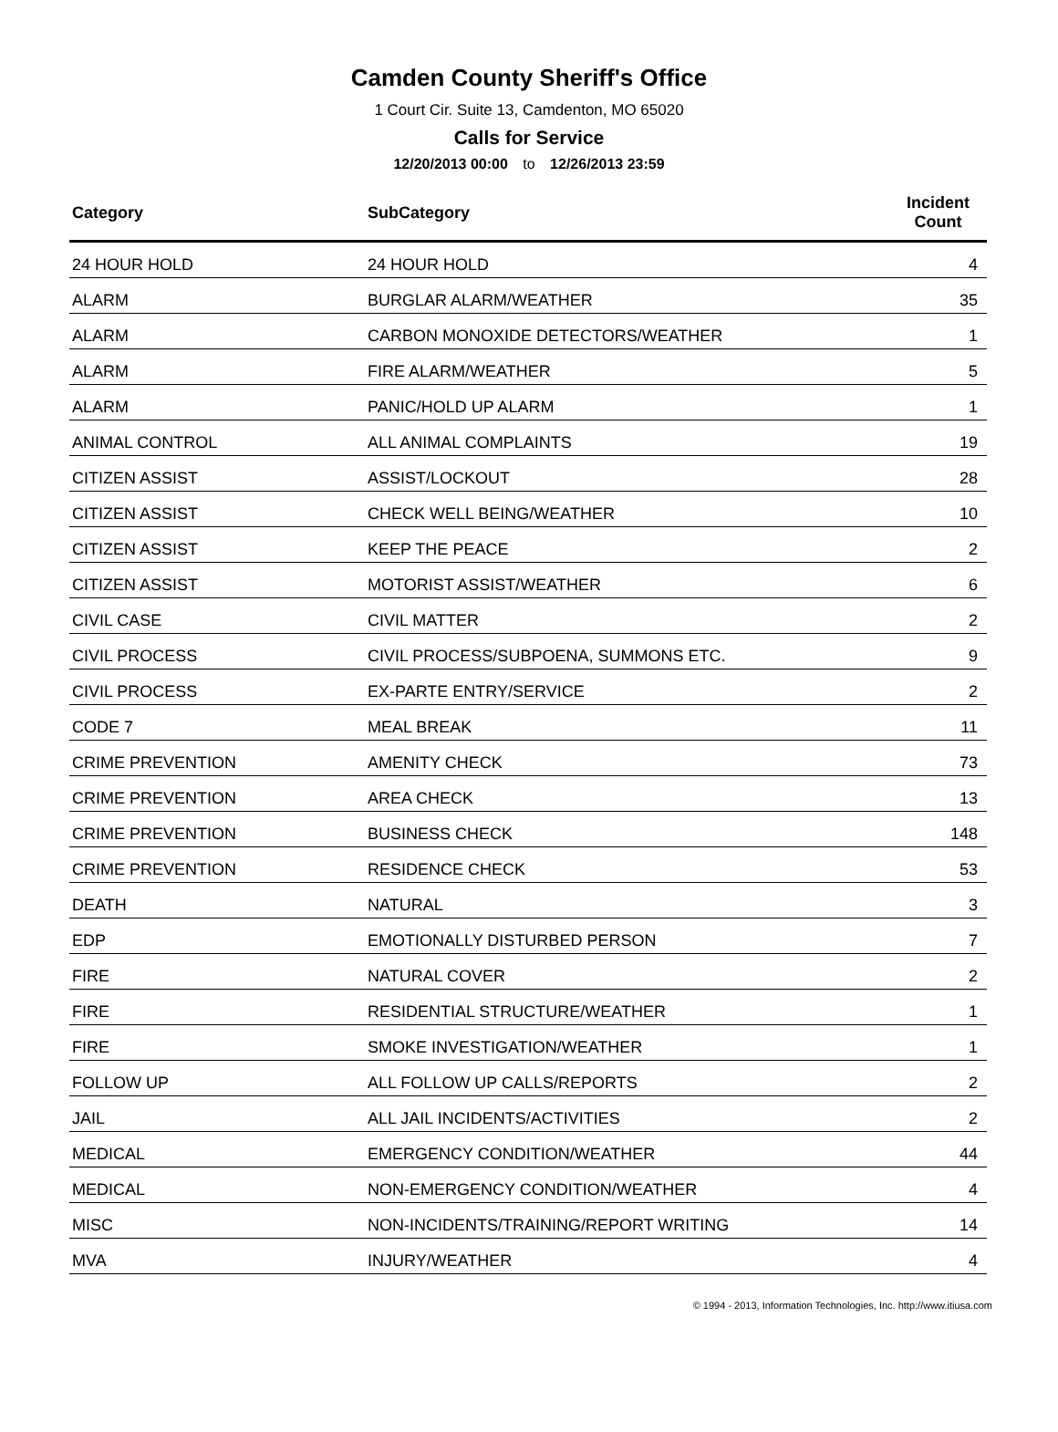Camden County Sheriff's Office
1 Court Cir. Suite 13, Camdenton, MO 65020
Calls for Service
12/20/2013 00:00 to 12/26/2013 23:59
| Category | SubCategory | Incident Count |
| --- | --- | --- |
| 24 HOUR HOLD | 24 HOUR HOLD | 4 |
| ALARM | BURGLAR ALARM/WEATHER | 35 |
| ALARM | CARBON MONOXIDE DETECTORS/WEATHER | 1 |
| ALARM | FIRE ALARM/WEATHER | 5 |
| ALARM | PANIC/HOLD UP ALARM | 1 |
| ANIMAL CONTROL | ALL ANIMAL COMPLAINTS | 19 |
| CITIZEN ASSIST | ASSIST/LOCKOUT | 28 |
| CITIZEN ASSIST | CHECK WELL BEING/WEATHER | 10 |
| CITIZEN ASSIST | KEEP THE PEACE | 2 |
| CITIZEN ASSIST | MOTORIST ASSIST/WEATHER | 6 |
| CIVIL CASE | CIVIL MATTER | 2 |
| CIVIL PROCESS | CIVIL PROCESS/SUBPOENA, SUMMONS ETC. | 9 |
| CIVIL PROCESS | EX-PARTE ENTRY/SERVICE | 2 |
| CODE 7 | MEAL BREAK | 11 |
| CRIME PREVENTION | AMENITY CHECK | 73 |
| CRIME PREVENTION | AREA CHECK | 13 |
| CRIME PREVENTION | BUSINESS CHECK | 148 |
| CRIME PREVENTION | RESIDENCE CHECK | 53 |
| DEATH | NATURAL | 3 |
| EDP | EMOTIONALLY DISTURBED PERSON | 7 |
| FIRE | NATURAL COVER | 2 |
| FIRE | RESIDENTIAL STRUCTURE/WEATHER | 1 |
| FIRE | SMOKE INVESTIGATION/WEATHER | 1 |
| FOLLOW UP | ALL FOLLOW UP CALLS/REPORTS | 2 |
| JAIL | ALL JAIL INCIDENTS/ACTIVITIES | 2 |
| MEDICAL | EMERGENCY CONDITION/WEATHER | 44 |
| MEDICAL | NON-EMERGENCY CONDITION/WEATHER | 4 |
| MISC | NON-INCIDENTS/TRAINING/REPORT WRITING | 14 |
| MVA | INJURY/WEATHER | 4 |
© 1994 - 2013, Information Technologies, Inc. http://www.itiusa.com